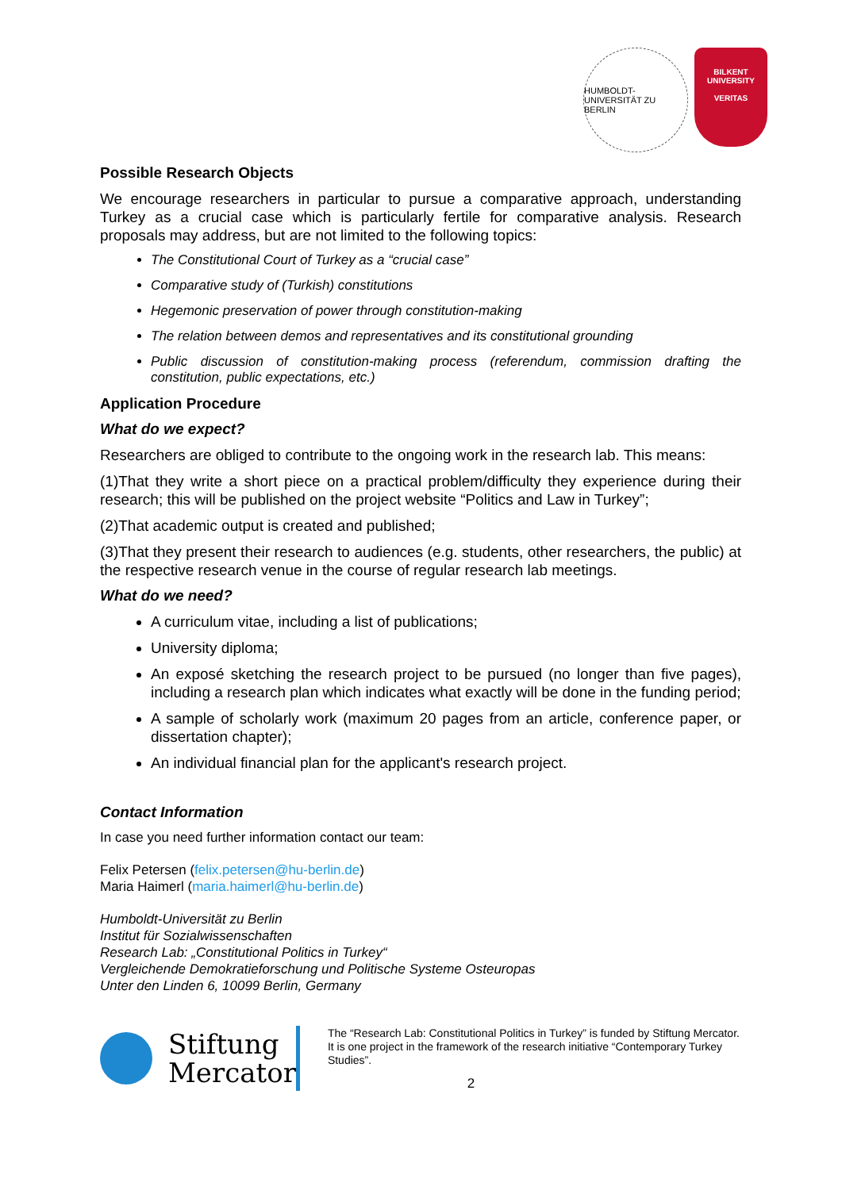HUMBOLDT-UNIVERSITÄT ZU BERLIN
BILKENT UNIVERSITY
VERITAS
Possible Research Objects
We encourage researchers in particular to pursue a comparative approach, understanding Turkey as a crucial case which is particularly fertile for comparative analysis. Research proposals may address, but are not limited to the following topics:
The Constitutional Court of Turkey as a “crucial case”
Comparative study of (Turkish) constitutions
Hegemonic preservation of power through constitution-making
The relation between demos and representatives and its constitutional grounding
Public discussion of constitution-making process (referendum, commission drafting the constitution, public expectations, etc.)
Application Procedure
What do we expect?
Researchers are obliged to contribute to the ongoing work in the research lab. This means:
(1)That they write a short piece on a practical problem/difficulty they experience during their research; this will be published on the project website “Politics and Law in Turkey”;
(2)That academic output is created and published;
(3)That they present their research to audiences (e.g. students, other researchers, the public) at the respective research venue in the course of regular research lab meetings.
What do we need?
A curriculum vitae, including a list of publications;
University diploma;
An exposé sketching the research project to be pursued (no longer than five pages), including a research plan which indicates what exactly will be done in the funding period;
A sample of scholarly work (maximum 20 pages from an article, conference paper, or dissertation chapter);
An individual financial plan for the applicant's research project.
Contact Information
In case you need further information contact our team:
Felix Petersen (felix.petersen@hu-berlin.de)
Maria Haimerl (maria.haimerl@hu-berlin.de)
Humboldt-Universität zu Berlin
Institut für Sozialwissenschaften
Research Lab: „Constitutional Politics in Turkey“
Vergleichende Demokratieforschung und Politische Systeme Osteuropas
Unter den Linden 6, 10099 Berlin, Germany
Stiftung
Mercator
The “Research Lab: Constitutional Politics in Turkey” is funded by Stiftung Mercator. It is one project in the framework of the research initiative “Contemporary Turkey Studies”.
2